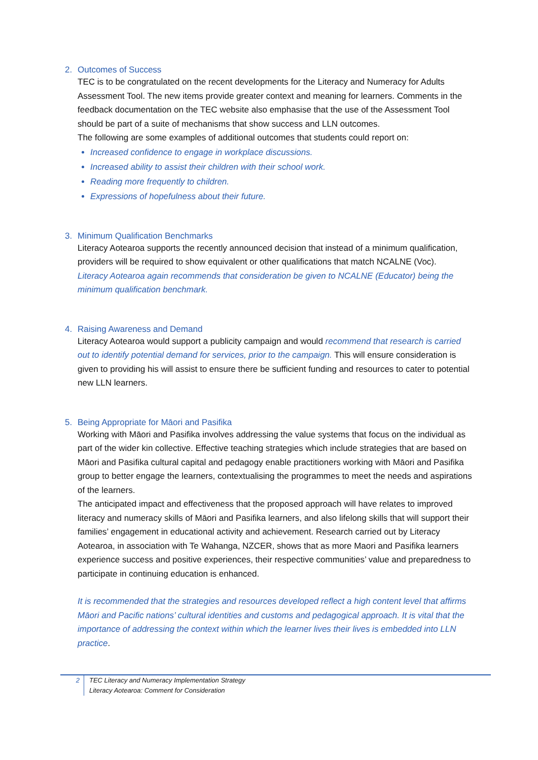2. Outcomes of Success
TEC is to be congratulated on the recent developments for the Literacy and Numeracy for Adults Assessment Tool. The new items provide greater context and meaning for learners. Comments in the feedback documentation on the TEC website also emphasise that the use of the Assessment Tool should be part of a suite of mechanisms that show success and LLN outcomes.
The following are some examples of additional outcomes that students could report on:
Increased confidence to engage in workplace discussions.
Increased ability to assist their children with their school work.
Reading more frequently to children.
Expressions of hopefulness about their future.
3. Minimum Qualification Benchmarks
Literacy Aotearoa supports the recently announced decision that instead of a minimum qualification, providers will be required to show equivalent or other qualifications that match NCALNE (Voc).
Literacy Aotearoa again recommends that consideration be given to NCALNE (Educator) being the minimum qualification benchmark.
4. Raising Awareness and Demand
Literacy Aotearoa would support a publicity campaign and would recommend that research is carried out to identify potential demand for services, prior to the campaign. This will ensure consideration is given to providing his will assist to ensure there be sufficient funding and resources to cater to potential new LLN learners.
5. Being Appropriate for Māori and Pasifika
Working with Māori and Pasifika involves addressing the value systems that focus on the individual as part of the wider kin collective. Effective teaching strategies which include strategies that are based on Māori and Pasifika cultural capital and pedagogy enable practitioners working with Māori and Pasifika group to better engage the learners, contextualising the programmes to meet the needs and aspirations of the learners.
The anticipated impact and effectiveness that the proposed approach will have relates to improved literacy and numeracy skills of Māori and Pasifika learners, and also lifelong skills that will support their families’ engagement in educational activity and achievement. Research carried out by Literacy Aotearoa, in association with Te Wahanga, NZCER, shows that as more Maori and Pasifika learners experience success and positive experiences, their respective communities’ value and preparedness to participate in continuing education is enhanced.
It is recommended that the strategies and resources developed reflect a high content level that affirms Māori and Pacific nations’ cultural identities and customs and pedagogical approach. It is vital that the importance of addressing the context within which the learner lives their lives is embedded into LLN practice.
2 TEC Literacy and Numeracy Implementation Strategy
Literacy Aotearoa: Comment for Consideration